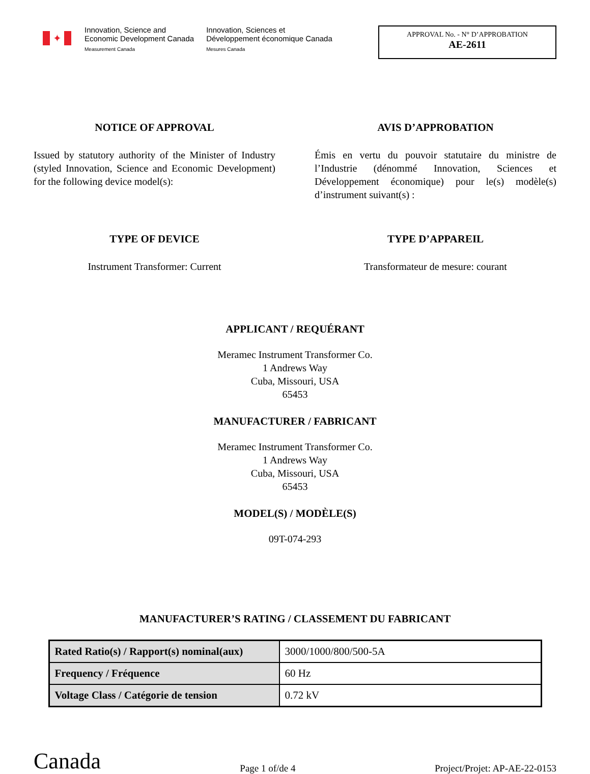✦
Innovation, Science and
Economic Development Canada
Measurement Canada
Innovation, Sciences et
Développement économique Canada
Mesures Canada
APPROVAL No. - N° D’APPROBATION
AE-2611
NOTICE OF APPROVAL
Issued by statutory authority of the Minister of Industry (styled Innovation, Science and Economic Development) for the following device model(s):
AVIS D’APPROBATION
Émis en vertu du pouvoir statutaire du ministre de l’Industrie (dénommé Innovation, Sciences et Développement économique) pour le(s) modèle(s) d’instrument suivant(s) :
TYPE OF DEVICE
Instrument Transformer: Current
TYPE D’APPAREIL
Transformateur de mesure: courant
APPLICANT / REQUÉRANT
Meramec Instrument Transformer Co.
1 Andrews Way
Cuba, Missouri, USA
65453
MANUFACTURER / FABRICANT
Meramec Instrument Transformer Co.
1 Andrews Way
Cuba, Missouri, USA
65453
MODEL(S) / MODÈLE(S)
09T-074-293
MANUFACTURER’S RATING / CLASSEMENT DU FABRICANT
| Rated Ratio(s) / Rapport(s) nominal(aux) | 3000/1000/800/500-5A |
| Frequency / Fréquence | 60 Hz |
| Voltage Class / Catégorie de tension | 0.72 kV |
Canada Page 1 of/de 4 Project/Projet: AP-AE-22-0153